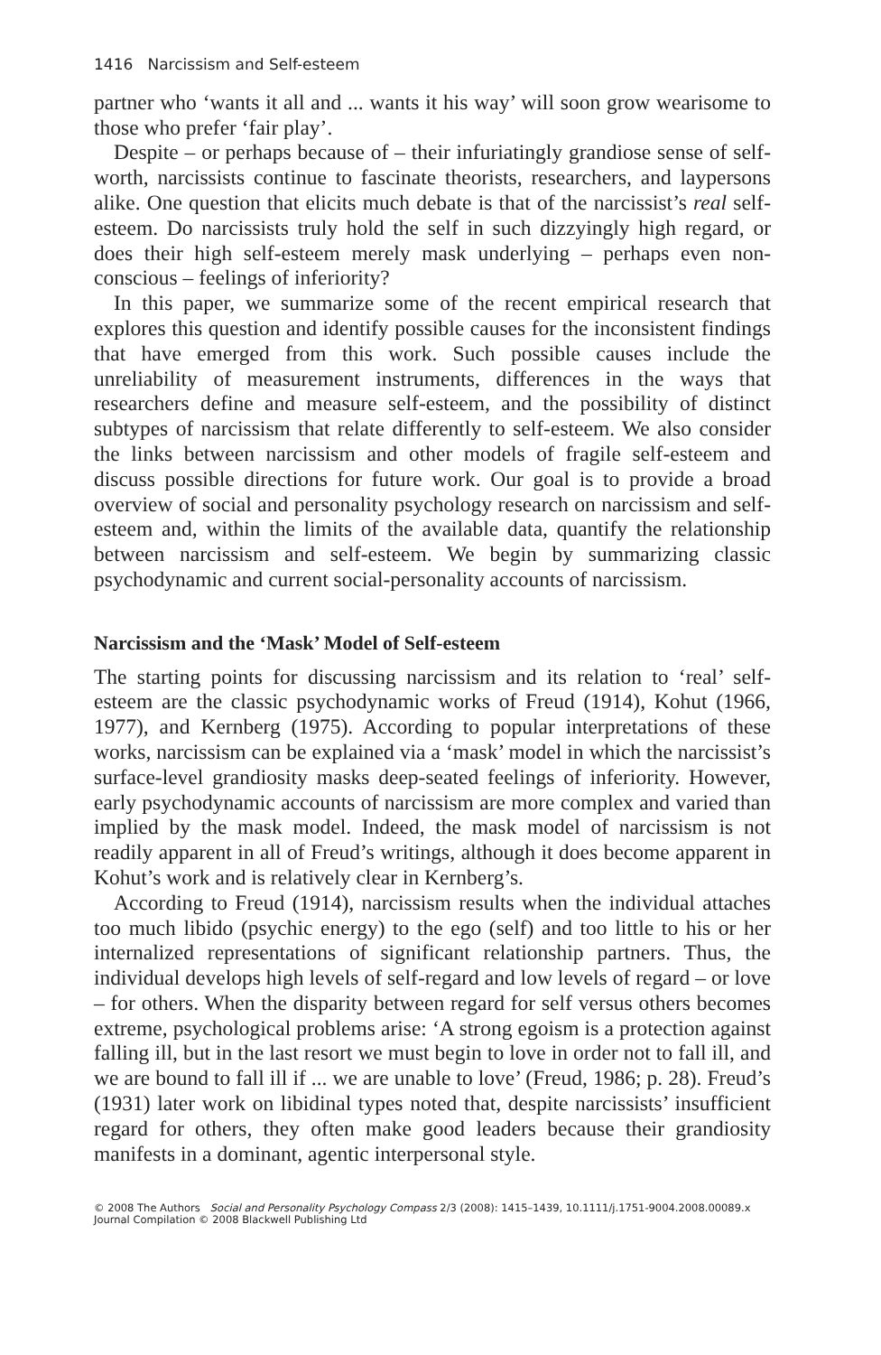1416 Narcissism and Self-esteem
partner who ‘wants it all and ... wants it his way’ will soon grow wearisome to those who prefer ‘fair play’.
Despite – or perhaps because of – their infuriatingly grandiose sense of self-worth, narcissists continue to fascinate theorists, researchers, and laypersons alike. One question that elicits much debate is that of the narcissist’s real self-esteem. Do narcissists truly hold the self in such dizzyingly high regard, or does their high self-esteem merely mask underlying – perhaps even non-conscious – feelings of inferiority?
In this paper, we summarize some of the recent empirical research that explores this question and identify possible causes for the inconsistent findings that have emerged from this work. Such possible causes include the unreliability of measurement instruments, differences in the ways that researchers define and measure self-esteem, and the possibility of distinct subtypes of narcissism that relate differently to self-esteem. We also consider the links between narcissism and other models of fragile self-esteem and discuss possible directions for future work. Our goal is to provide a broad overview of social and personality psychology research on narcissism and self-esteem and, within the limits of the available data, quantify the relationship between narcissism and self-esteem. We begin by summarizing classic psychodynamic and current social-personality accounts of narcissism.
Narcissism and the ‘Mask’ Model of Self-esteem
The starting points for discussing narcissism and its relation to ‘real’ self-esteem are the classic psychodynamic works of Freud (1914), Kohut (1966, 1977), and Kernberg (1975). According to popular interpretations of these works, narcissism can be explained via a ‘mask’ model in which the narcissist’s surface-level grandiosity masks deep-seated feelings of inferiority. However, early psychodynamic accounts of narcissism are more complex and varied than implied by the mask model. Indeed, the mask model of narcissism is not readily apparent in all of Freud’s writings, although it does become apparent in Kohut’s work and is relatively clear in Kernberg’s.
According to Freud (1914), narcissism results when the individual attaches too much libido (psychic energy) to the ego (self) and too little to his or her internalized representations of significant relationship partners. Thus, the individual develops high levels of self-regard and low levels of regard – or love – for others. When the disparity between regard for self versus others becomes extreme, psychological problems arise: ‘A strong egoism is a protection against falling ill, but in the last resort we must begin to love in order not to fall ill, and we are bound to fall ill if ... we are unable to love’ (Freud, 1986; p. 28). Freud’s (1931) later work on libidinal types noted that, despite narcissists’ insufficient regard for others, they often make good leaders because their grandiosity manifests in a dominant, agentic interpersonal style.
© 2008 The Authors Social and Personality Psychology Compass 2/3 (2008): 1415–1439, 10.1111/j.1751-9004.2008.00089.x
Journal Compilation © 2008 Blackwell Publishing Ltd